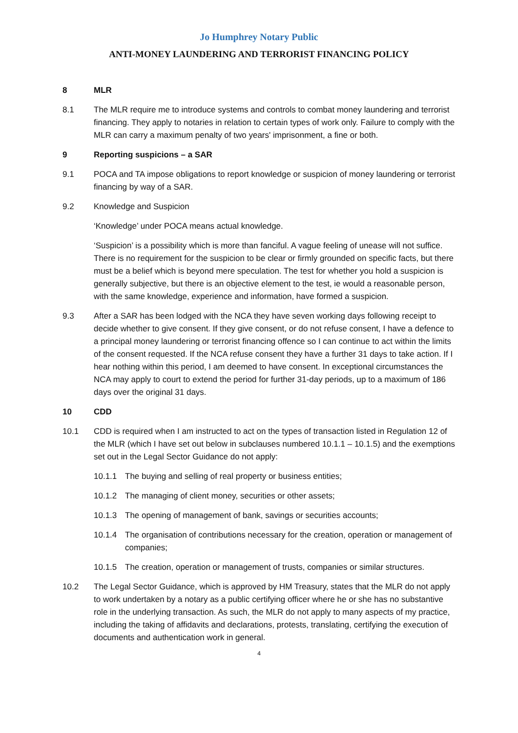Jo Humphrey Notary Public
ANTI-MONEY LAUNDERING AND TERRORIST FINANCING POLICY
8 MLR
8.1 The MLR require me to introduce systems and controls to combat money laundering and terrorist financing. They apply to notaries in relation to certain types of work only. Failure to comply with the MLR can carry a maximum penalty of two years' imprisonment, a fine or both.
9 Reporting suspicions – a SAR
9.1 POCA and TA impose obligations to report knowledge or suspicion of money laundering or terrorist financing by way of a SAR.
9.2 Knowledge and Suspicion
‘Knowledge’ under POCA means actual knowledge.
‘Suspicion’ is a possibility which is more than fanciful. A vague feeling of unease will not suffice. There is no requirement for the suspicion to be clear or firmly grounded on specific facts, but there must be a belief which is beyond mere speculation. The test for whether you hold a suspicion is generally subjective, but there is an objective element to the test, ie would a reasonable person, with the same knowledge, experience and information, have formed a suspicion.
9.3 After a SAR has been lodged with the NCA they have seven working days following receipt to decide whether to give consent. If they give consent, or do not refuse consent, I have a defence to a principal money laundering or terrorist financing offence so I can continue to act within the limits of the consent requested. If the NCA refuse consent they have a further 31 days to take action. If I hear nothing within this period, I am deemed to have consent. In exceptional circumstances the NCA may apply to court to extend the period for further 31-day periods, up to a maximum of 186 days over the original 31 days.
10 CDD
10.1 CDD is required when I am instructed to act on the types of transaction listed in Regulation 12 of the MLR (which I have set out below in subclauses numbered 10.1.1 – 10.1.5) and the exemptions set out in the Legal Sector Guidance do not apply:
10.1.1 The buying and selling of real property or business entities;
10.1.2 The managing of client money, securities or other assets;
10.1.3 The opening of management of bank, savings or securities accounts;
10.1.4 The organisation of contributions necessary for the creation, operation or management of companies;
10.1.5 The creation, operation or management of trusts, companies or similar structures.
10.2 The Legal Sector Guidance, which is approved by HM Treasury, states that the MLR do not apply to work undertaken by a notary as a public certifying officer where he or she has no substantive role in the underlying transaction. As such, the MLR do not apply to many aspects of my practice, including the taking of affidavits and declarations, protests, translating, certifying the execution of documents and authentication work in general.
4